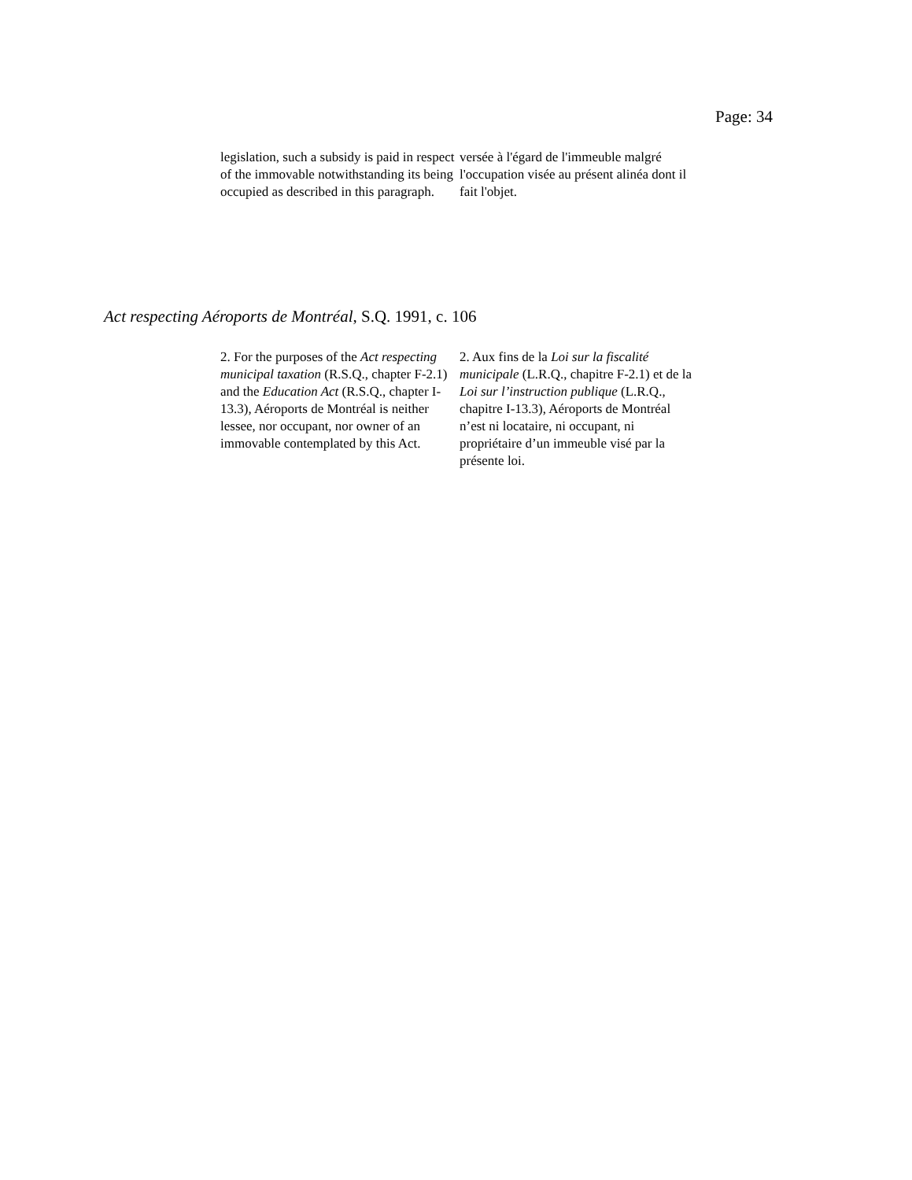Page: 34
legislation, such a subsidy is paid in respect of the immovable notwithstanding its being occupied as described in this paragraph.
versée à l'égard de l'immeuble malgré l'occupation visée au présent alinéa dont il fait l'objet.
Act respecting Aéroports de Montréal, S.Q. 1991, c. 106
2. For the purposes of the Act respecting municipal taxation (R.S.Q., chapter F-2.1) and the Education Act (R.S.Q., chapter I-13.3), Aéroports de Montréal is neither lessee, nor occupant, nor owner of an immovable contemplated by this Act.
2. Aux fins de la Loi sur la fiscalité municipale (L.R.Q., chapitre F-2.1) et de la Loi sur l’instruction publique (L.R.Q., chapitre I-13.3), Aéroports de Montréal n’est ni locataire, ni occupant, ni propriétaire d’un immeuble visé par la présente loi.